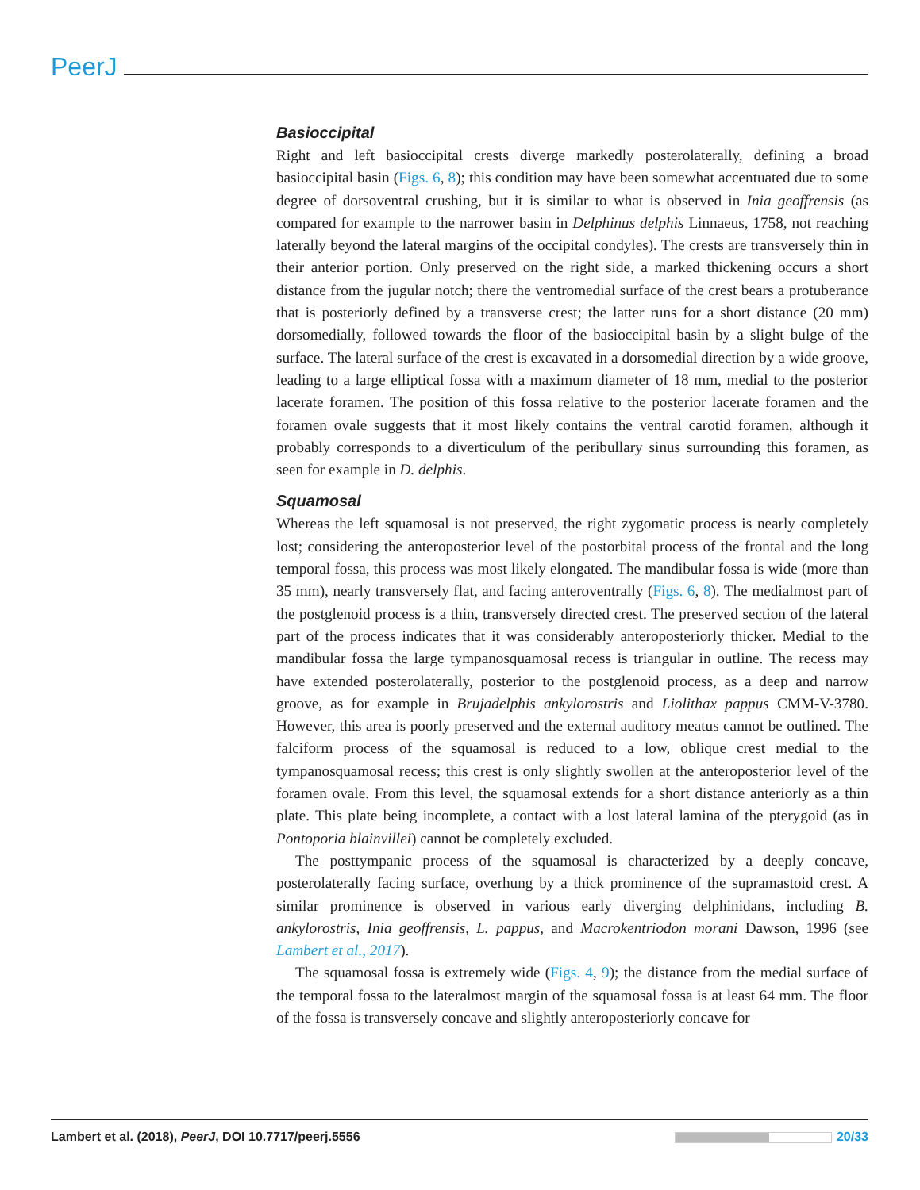PeerJ
Basioccipital
Right and left basioccipital crests diverge markedly posterolaterally, defining a broad basioccipital basin (Figs. 6, 8); this condition may have been somewhat accentuated due to some degree of dorsoventral crushing, but it is similar to what is observed in Inia geoffrensis (as compared for example to the narrower basin in Delphinus delphis Linnaeus, 1758, not reaching laterally beyond the lateral margins of the occipital condyles). The crests are transversely thin in their anterior portion. Only preserved on the right side, a marked thickening occurs a short distance from the jugular notch; there the ventromedial surface of the crest bears a protuberance that is posteriorly defined by a transverse crest; the latter runs for a short distance (20 mm) dorsomedially, followed towards the floor of the basioccipital basin by a slight bulge of the surface. The lateral surface of the crest is excavated in a dorsomedial direction by a wide groove, leading to a large elliptical fossa with a maximum diameter of 18 mm, medial to the posterior lacerate foramen. The position of this fossa relative to the posterior lacerate foramen and the foramen ovale suggests that it most likely contains the ventral carotid foramen, although it probably corresponds to a diverticulum of the peribullary sinus surrounding this foramen, as seen for example in D. delphis.
Squamosal
Whereas the left squamosal is not preserved, the right zygomatic process is nearly completely lost; considering the anteroposterior level of the postorbital process of the frontal and the long temporal fossa, this process was most likely elongated. The mandibular fossa is wide (more than 35 mm), nearly transversely flat, and facing anteroventrally (Figs. 6, 8). The medialmost part of the postglenoid process is a thin, transversely directed crest. The preserved section of the lateral part of the process indicates that it was considerably anteroposteriorly thicker. Medial to the mandibular fossa the large tympanosquamosal recess is triangular in outline. The recess may have extended posterolaterally, posterior to the postglenoid process, as a deep and narrow groove, as for example in Brujadelphis ankylorostris and Liolithax pappus CMM-V-3780. However, this area is poorly preserved and the external auditory meatus cannot be outlined. The falciform process of the squamosal is reduced to a low, oblique crest medial to the tympanosquamosal recess; this crest is only slightly swollen at the anteroposterior level of the foramen ovale. From this level, the squamosal extends for a short distance anteriorly as a thin plate. This plate being incomplete, a contact with a lost lateral lamina of the pterygoid (as in Pontoporia blainvillei) cannot be completely excluded.
The posttympanic process of the squamosal is characterized by a deeply concave, posterolaterally facing surface, overhung by a thick prominence of the supramastoid crest. A similar prominence is observed in various early diverging delphinidans, including B. ankylorostris, Inia geoffrensis, L. pappus, and Macrokentriodon morani Dawson, 1996 (see Lambert et al., 2017).
The squamosal fossa is extremely wide (Figs. 4, 9); the distance from the medial surface of the temporal fossa to the lateralmost margin of the squamosal fossa is at least 64 mm. The floor of the fossa is transversely concave and slightly anteroposteriorly concave for
Lambert et al. (2018), PeerJ, DOI 10.7717/peerj.5556 20/33